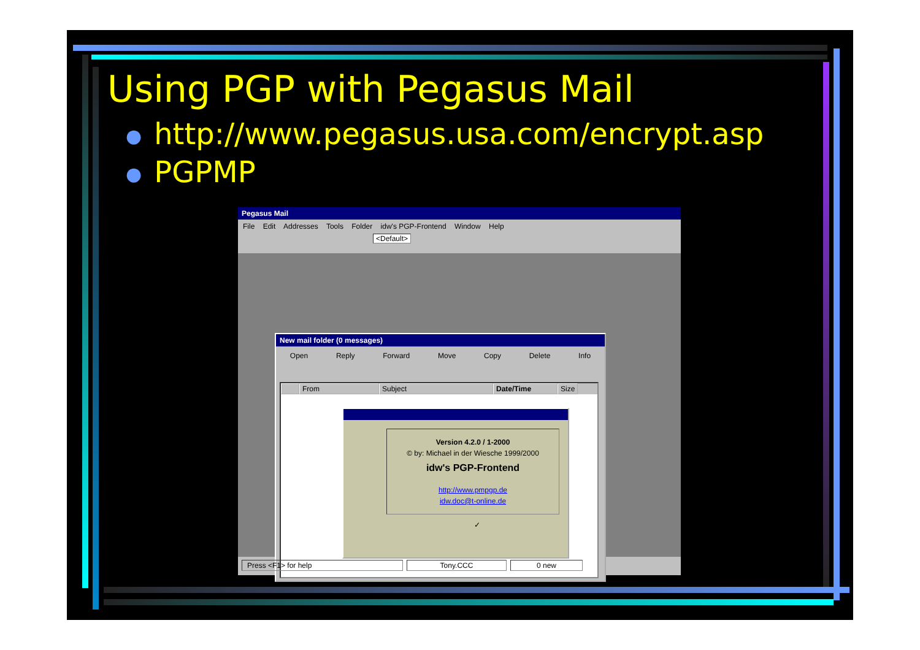Using PGP with Pegasus Mail
● http://www.pegasus.usa.com/encrypt.asp
● PGPMP
Pegasus Mail
File Edit Addresses Tools Folder idw's PGP-Frontend Window Help
<Default>
New mail folder (0 messages)
Open Reply Forward Move Copy Delete Info
From Subject Date/Time Size
Version 4.2.0 / 1-2000
© by: Michael in der Wiesche 1999/2000
idw's PGP-Frontend
http://www.pmpgp.de
idw.doc@t-online.de
✓
Press <F1> for help Tony.CCC 0 new